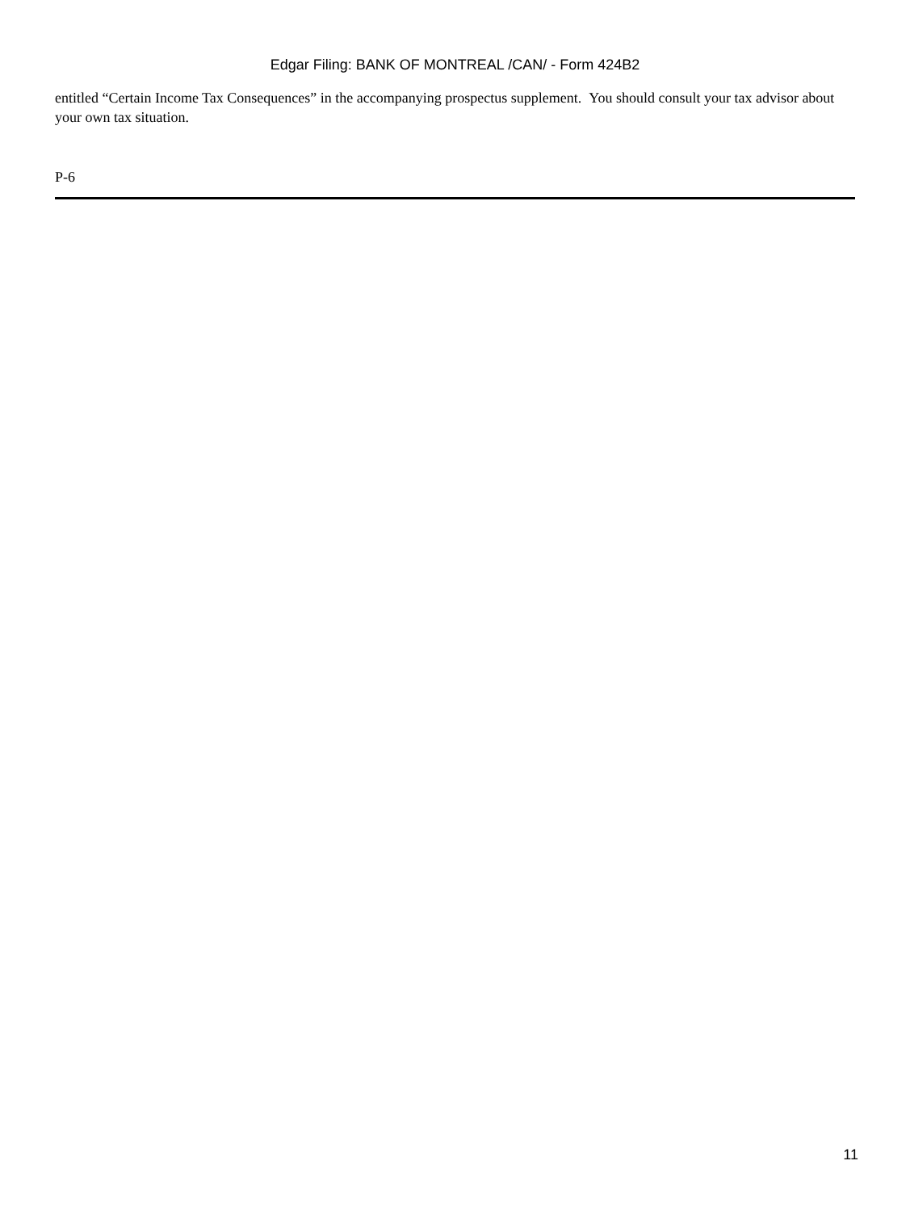Edgar Filing: BANK OF MONTREAL /CAN/ - Form 424B2
entitled “Certain Income Tax Consequences” in the accompanying prospectus supplement. You should consult your tax advisor about your own tax situation.
P-6
11